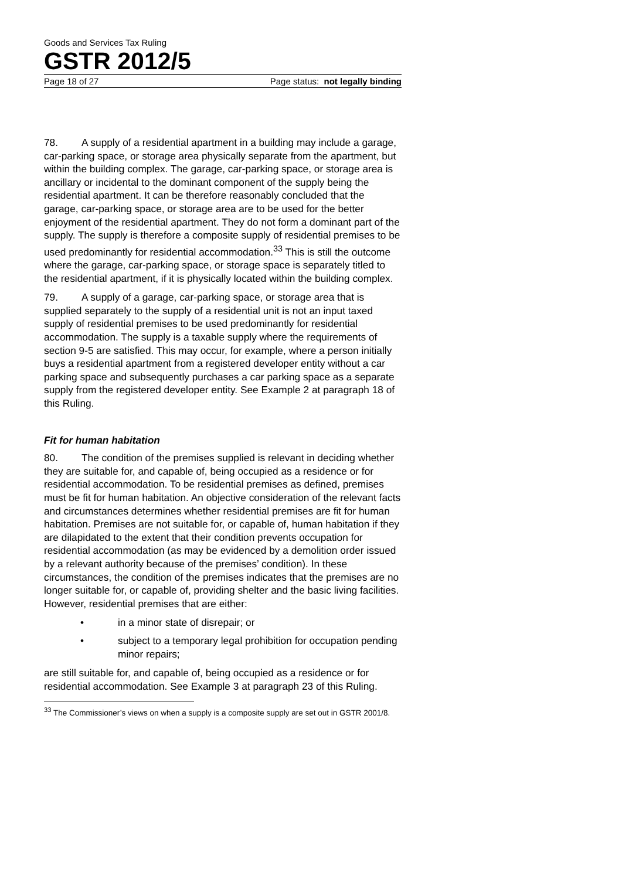Goods and Services Tax Ruling
GSTR 2012/5
Page 18 of 27 Page status: not legally binding
78. A supply of a residential apartment in a building may include a garage, car-parking space, or storage area physically separate from the apartment, but within the building complex. The garage, car-parking space, or storage area is ancillary or incidental to the dominant component of the supply being the residential apartment. It can be therefore reasonably concluded that the garage, car-parking space, or storage area are to be used for the better enjoyment of the residential apartment. They do not form a dominant part of the supply. The supply is therefore a composite supply of residential premises to be used predominantly for residential accommodation.<sup>33</sup> This is still the outcome where the garage, car-parking space, or storage space is separately titled to the residential apartment, if it is physically located within the building complex.
79. A supply of a garage, car-parking space, or storage area that is supplied separately to the supply of a residential unit is not an input taxed supply of residential premises to be used predominantly for residential accommodation. The supply is a taxable supply where the requirements of section 9-5 are satisfied. This may occur, for example, where a person initially buys a residential apartment from a registered developer entity without a car parking space and subsequently purchases a car parking space as a separate supply from the registered developer entity. See Example 2 at paragraph 18 of this Ruling.
Fit for human habitation
80. The condition of the premises supplied is relevant in deciding whether they are suitable for, and capable of, being occupied as a residence or for residential accommodation. To be residential premises as defined, premises must be fit for human habitation. An objective consideration of the relevant facts and circumstances determines whether residential premises are fit for human habitation. Premises are not suitable for, or capable of, human habitation if they are dilapidated to the extent that their condition prevents occupation for residential accommodation (as may be evidenced by a demolition order issued by a relevant authority because of the premises’ condition). In these circumstances, the condition of the premises indicates that the premises are no longer suitable for, or capable of, providing shelter and the basic living facilities. However, residential premises that are either:
• in a minor state of disrepair; or
• subject to a temporary legal prohibition for occupation pending minor repairs;
are still suitable for, and capable of, being occupied as a residence or for residential accommodation. See Example 3 at paragraph 23 of this Ruling.
<sup>33</sup> The Commissioner’s views on when a supply is a composite supply are set out in GSTR 2001/8.